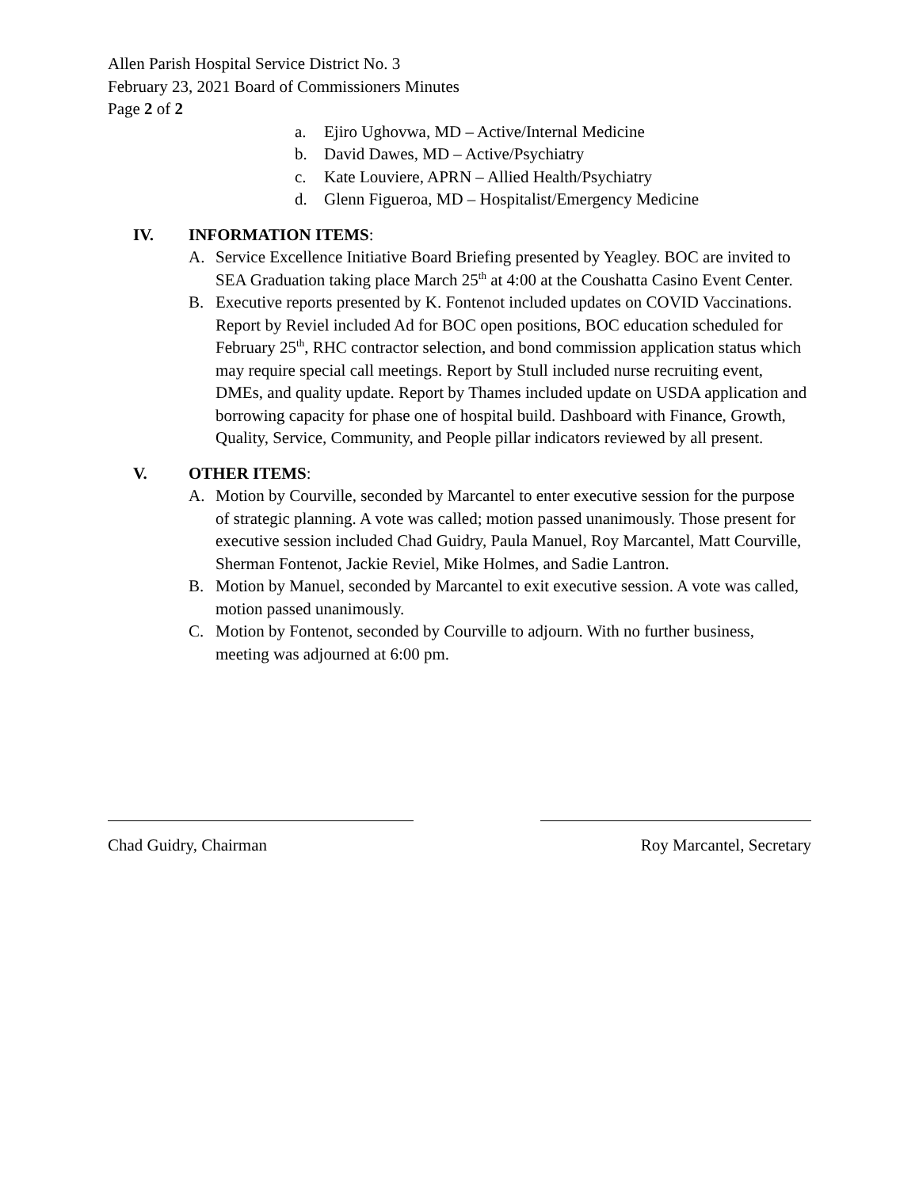Allen Parish Hospital Service District No. 3
February 23, 2021 Board of Commissioners Minutes
Page 2 of 2
a. Ejiro Ughovwa, MD – Active/Internal Medicine
b. David Dawes, MD – Active/Psychiatry
c. Kate Louviere, APRN – Allied Health/Psychiatry
d. Glenn Figueroa, MD – Hospitalist/Emergency Medicine
IV. INFORMATION ITEMS:
A. Service Excellence Initiative Board Briefing presented by Yeagley. BOC are invited to SEA Graduation taking place March 25<sup>th</sup> at 4:00 at the Coushatta Casino Event Center.
B. Executive reports presented by K. Fontenot included updates on COVID Vaccinations. Report by Reviel included Ad for BOC open positions, BOC education scheduled for February 25<sup>th</sup>, RHC contractor selection, and bond commission application status which may require special call meetings. Report by Stull included nurse recruiting event, DMEs, and quality update. Report by Thames included update on USDA application and borrowing capacity for phase one of hospital build. Dashboard with Finance, Growth, Quality, Service, Community, and People pillar indicators reviewed by all present.
V. OTHER ITEMS:
A. Motion by Courville, seconded by Marcantel to enter executive session for the purpose of strategic planning. A vote was called; motion passed unanimously. Those present for executive session included Chad Guidry, Paula Manuel, Roy Marcantel, Matt Courville, Sherman Fontenot, Jackie Reviel, Mike Holmes, and Sadie Lantron.
B. Motion by Manuel, seconded by Marcantel to exit executive session. A vote was called, motion passed unanimously.
C. Motion by Fontenot, seconded by Courville to adjourn. With no further business, meeting was adjourned at 6:00 pm.
Chad Guidry, Chairman Roy Marcantel, Secretary